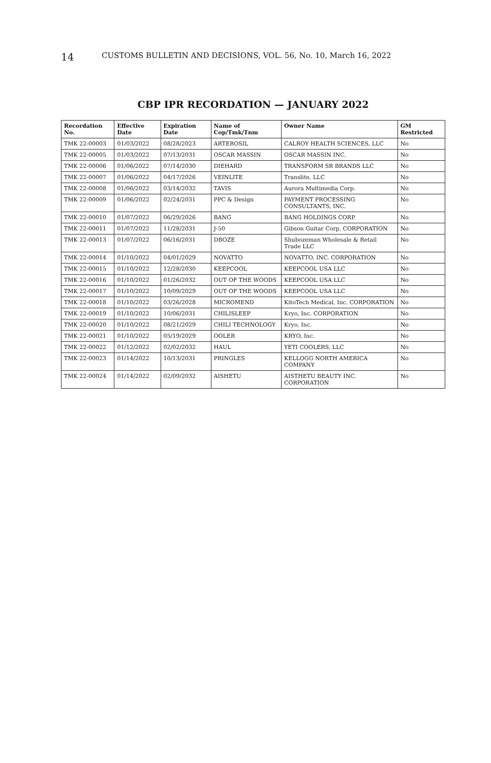14 CUSTOMS BULLETIN AND DECISIONS, VOL. 56, No. 10, March 16, 2022
CBP IPR RECORDATION — JANUARY 2022
| Recordation No. | Effective Date | Expiration Date | Name of Cop/Tmk/Tnm | Owner Name | GM Restricted |
| --- | --- | --- | --- | --- | --- |
| TMK 22-00003 | 01/03/2022 | 08/28/2023 | ARTEROSIL | CALROY HEALTH SCIENCES, LLC | No |
| TMK 22-00005 | 01/03/2022 | 07/13/2031 | OSCAR MASSIN | OSCAR MASSIN INC. | No |
| TMK 22-00006 | 01/06/2022 | 07/14/2030 | DIEHARD | TRANSFORM SR BRANDS LLC | No |
| TMK 22-00007 | 01/06/2022 | 04/17/2026 | VEINLITE | Translite, LLC | No |
| TMK 22-00008 | 01/06/2022 | 03/14/2032 | TAVIS | Aurora Multimedia Corp. | No |
| TMK 22-00009 | 01/06/2022 | 02/24/2031 | PPC & Design | PAYMENT PROCESSING CONSULTANTS, INC. | No |
| TMK 22-00010 | 01/07/2022 | 06/29/2026 | BANG | BANG HOLDINGS CORP. | No |
| TMK 22-00011 | 01/07/2022 | 11/28/2031 | J-50 | Gibson Guitar Corp. CORPORATION | No |
| TMK 22-00013 | 01/07/2022 | 06/16/2031 | DBOZE | Shubozeman Wholesale & Retail Trade LLC | No |
| TMK 22-00014 | 01/10/2022 | 04/01/2029 | NOVATTO | NOVATTO, INC. CORPORATION | No |
| TMK 22-00015 | 01/10/2022 | 12/28/2030 | KEEPCOOL | KEEPCOOL USA LLC | No |
| TMK 22-00016 | 01/10/2022 | 01/26/2032 | OUT OF THE WOODS | KEEPCOOL USA LLC | No |
| TMK 22-00017 | 01/10/2022 | 10/09/2029 | OUT OF THE WOODS | KEEPCOOL USA LLC | No |
| TMK 22-00018 | 01/10/2022 | 03/26/2028 | MICROMEND | KitoTech Medical, Inc. CORPORATION | No |
| TMK 22-00019 | 01/10/2022 | 10/06/2031 | CHILISLEEP | Kryo, Inc. CORPORATION | No |
| TMK 22-00020 | 01/10/2022 | 08/21/2029 | CHILI TECHNOLOGY | Kryo, Inc. | No |
| TMK 22-00021 | 01/10/2022 | 05/19/2029 | OOLER | KRYO, Inc. | No |
| TMK 22-00022 | 01/12/2022 | 02/02/2032 | HAUL | YETI COOLERS, LLC | No |
| TMK 22-00023 | 01/14/2022 | 10/13/2031 | PRINGLES | KELLOGG NORTH AMERICA COMPANY | No |
| TMK 22-00024 | 01/14/2022 | 02/09/2032 | AISHETU | AISTHETU BEAUTY INC. CORPORATION | No |